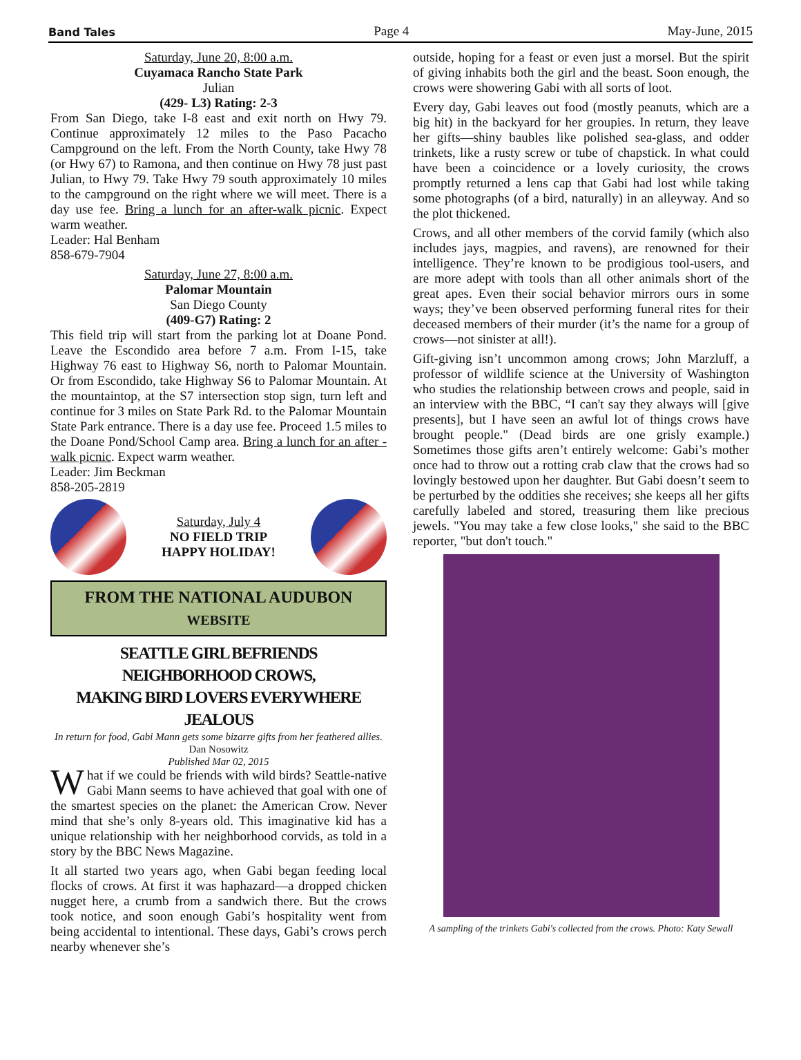Band Tales Page 4 May-June, 2015
Saturday, June 20, 8:00 a.m.
Cuyamaca Rancho State Park
Julian
(429- L3) Rating: 2-3
From San Diego, take I-8 east and exit north on Hwy 79. Continue approximately 12 miles to the Paso Pacacho Campground on the left. From the North County, take Hwy 78 (or Hwy 67) to Ramona, and then continue on Hwy 78 just past Julian, to Hwy 79. Take Hwy 79 south approximately 10 miles to the campground on the right where we will meet. There is a day use fee. Bring a lunch for an after-walk picnic. Expect warm weather.
Leader: Hal Benham
858-679-7904
Saturday, June 27, 8:00 a.m.
Palomar Mountain
San Diego County
(409-G7) Rating: 2
This field trip will start from the parking lot at Doane Pond. Leave the Escondido area before 7 a.m. From I-15, take Highway 76 east to Highway S6, north to Palomar Mountain. Or from Escondido, take Highway S6 to Palomar Mountain. At the mountaintop, at the S7 intersection stop sign, turn left and continue for 3 miles on State Park Rd. to the Palomar Mountain State Park entrance. There is a day use fee. Proceed 1.5 miles to the Doane Pond/School Camp area. Bring a lunch for an after -walk picnic. Expect warm weather.
Leader: Jim Beckman
858-205-2819
Saturday, July 4
NO FIELD TRIP
HAPPY HOLIDAY!
FROM THE NATIONAL AUDUBON
WEBSITE
SEATTLE GIRL BEFRIENDS
NEIGHBORHOOD CROWS,
MAKING BIRD LOVERS EVERYWHERE JEALOUS
In return for food, Gabi Mann gets some bizarre gifts from her feathered allies.
Dan Nosowitz
Published Mar 02, 2015
What if we could be friends with wild birds? Seattle-native Gabi Mann seems to have achieved that goal with one of the smartest species on the planet: the American Crow. Never mind that she’s only 8-years old. This imaginative kid has a unique relationship with her neighborhood corvids, as told in a story by the BBC News Magazine.
It all started two years ago, when Gabi began feeding local flocks of crows. At first it was haphazard—a dropped chicken nugget here, a crumb from a sandwich there. But the crows took notice, and soon enough Gabi’s hospitality went from being accidental to intentional. These days, Gabi’s crows perch nearby whenever she’s
outside, hoping for a feast or even just a morsel. But the spirit of giving inhabits both the girl and the beast. Soon enough, the crows were showering Gabi with all sorts of loot.
Every day, Gabi leaves out food (mostly peanuts, which are a big hit) in the backyard for her groupies. In return, they leave her gifts—shiny baubles like polished sea-glass, and odder trinkets, like a rusty screw or tube of chapstick. In what could have been a coincidence or a lovely curiosity, the crows promptly returned a lens cap that Gabi had lost while taking some photographs (of a bird, naturally) in an alleyway. And so the plot thickened.
Crows, and all other members of the corvid family (which also includes jays, magpies, and ravens), are renowned for their intelligence. They’re known to be prodigious tool-users, and are more adept with tools than all other animals short of the great apes. Even their social behavior mirrors ours in some ways; they’ve been observed performing funeral rites for their deceased members of their murder (it’s the name for a group of crows—not sinister at all!).
Gift-giving isn’t uncommon among crows; John Marzluff, a professor of wildlife science at the University of Washington who studies the relationship between crows and people, said in an interview with the BBC, “I can't say they always will [give presents], but I have seen an awful lot of things crows have brought people." (Dead birds are one grisly example.) Sometimes those gifts aren’t entirely welcome: Gabi’s mother once had to throw out a rotting crab claw that the crows had so lovingly bestowed upon her daughter. But Gabi doesn’t seem to be perturbed by the oddities she receives; she keeps all her gifts carefully labeled and stored, treasuring them like precious jewels. "You may take a few close looks," she said to the BBC reporter, "but don't touch."
A sampling of the trinkets Gabi's collected from the crows. Photo: Katy Sewall